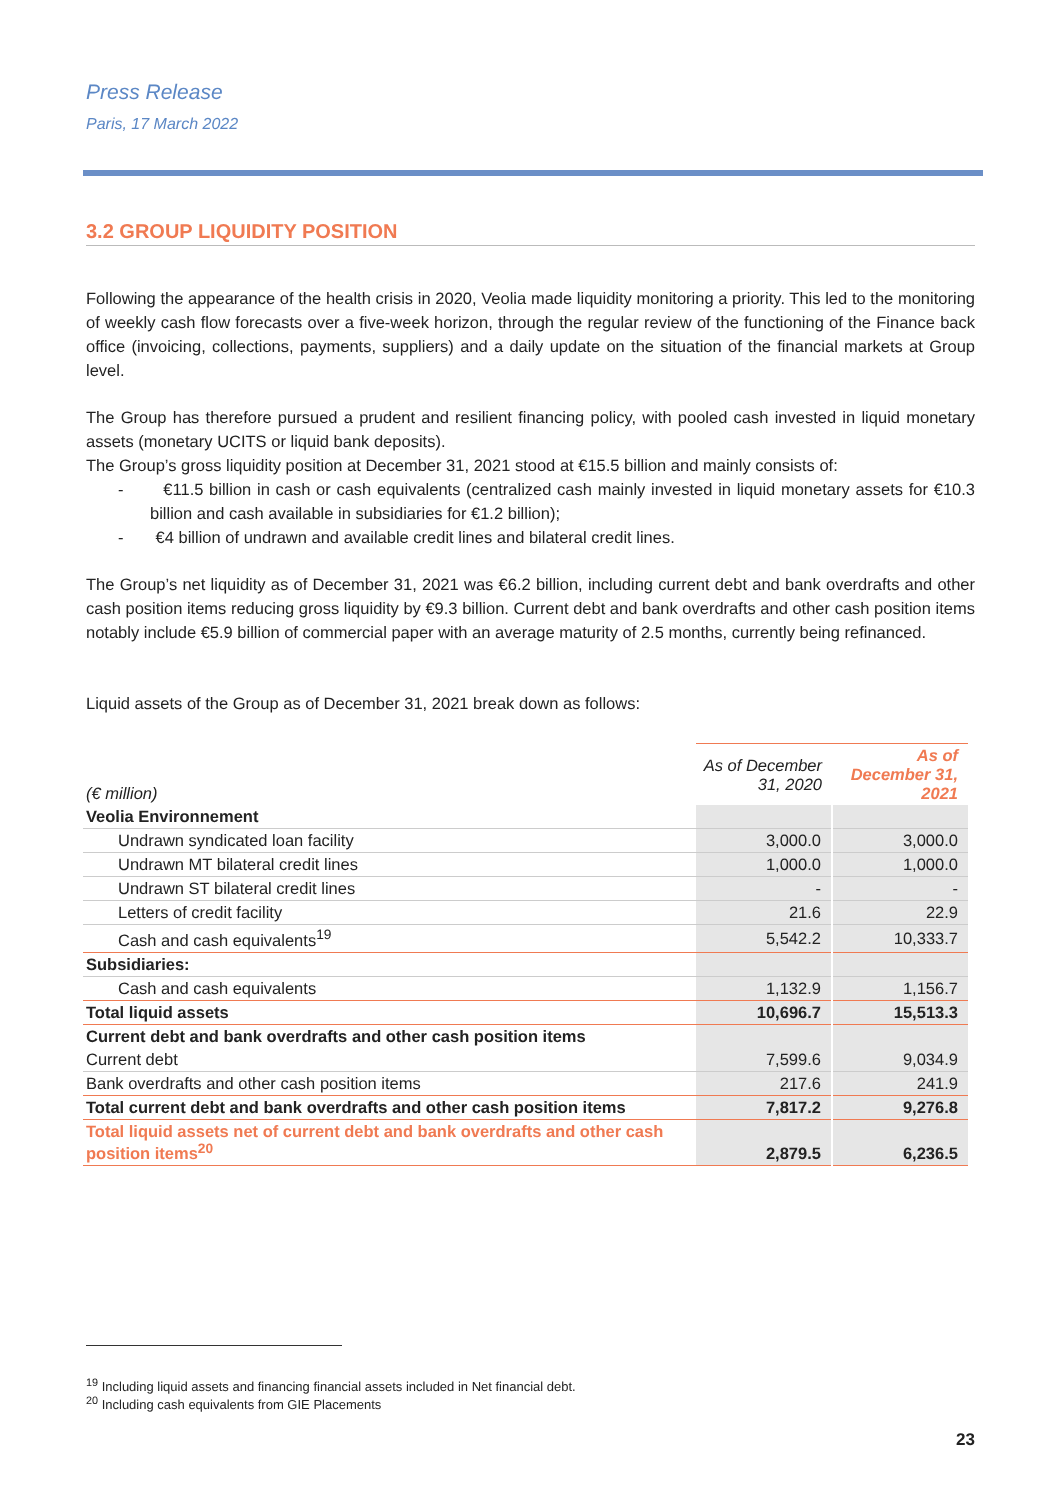Press Release
Paris, 17 March 2022
3.2 GROUP LIQUIDITY POSITION
Following the appearance of the health crisis in 2020, Veolia made liquidity monitoring a priority. This led to the monitoring of weekly cash flow forecasts over a five-week horizon, through the regular review of the functioning of the Finance back office (invoicing, collections, payments, suppliers) and a daily update on the situation of the financial markets at Group level.
The Group has therefore pursued a prudent and resilient financing policy, with pooled cash invested in liquid monetary assets (monetary UCITS or liquid bank deposits).
The Group’s gross liquidity position at December 31, 2021 stood at €15.5 billion and mainly consists of:
- €11.5 billion in cash or cash equivalents (centralized cash mainly invested in liquid monetary assets for €10.3 billion and cash available in subsidiaries for €1.2 billion);
- €4 billion of undrawn and available credit lines and bilateral credit lines.
The Group’s net liquidity as of December 31, 2021 was €6.2 billion, including current debt and bank overdrafts and other cash position items reducing gross liquidity by €9.3 billion. Current debt and bank overdrafts and other cash position items notably include €5.9 billion of commercial paper with an average maturity of 2.5 months, currently being refinanced.
Liquid assets of the Group as of December 31, 2021 break down as follows:
| (€ million) | As of December 31, 2020 | As of December 31, 2021 |
| --- | --- | --- |
| Veolia Environnement | | |
| Undrawn syndicated loan facility | 3,000.0 | 3,000.0 |
| Undrawn MT bilateral credit lines | 1,000.0 | 1,000.0 |
| Undrawn ST bilateral credit lines | - | - |
| Letters of credit facility | 21.6 | 22.9 |
| Cash and cash equivalents<sup>19</sup> | 5,542.2 | 10,333.7 |
| Subsidiaries: | | |
| Cash and cash equivalents | 1,132.9 | 1,156.7 |
| Total liquid assets | 10,696.7 | 15,513.3 |
| Current debt and bank overdrafts and other cash position items | | |
| Current debt | 7,599.6 | 9,034.9 |
| Bank overdrafts and other cash position items | 217.6 | 241.9 |
| Total current debt and bank overdrafts and other cash position items | 7,817.2 | 9,276.8 |
| Total liquid assets net of current debt and bank overdrafts and other cash position items<sup>20</sup> | 2,879.5 | 6,236.5 |
<sup>19</sup> Including liquid assets and financing financial assets included in Net financial debt.
<sup>20</sup> Including cash equivalents from GIE Placements
23